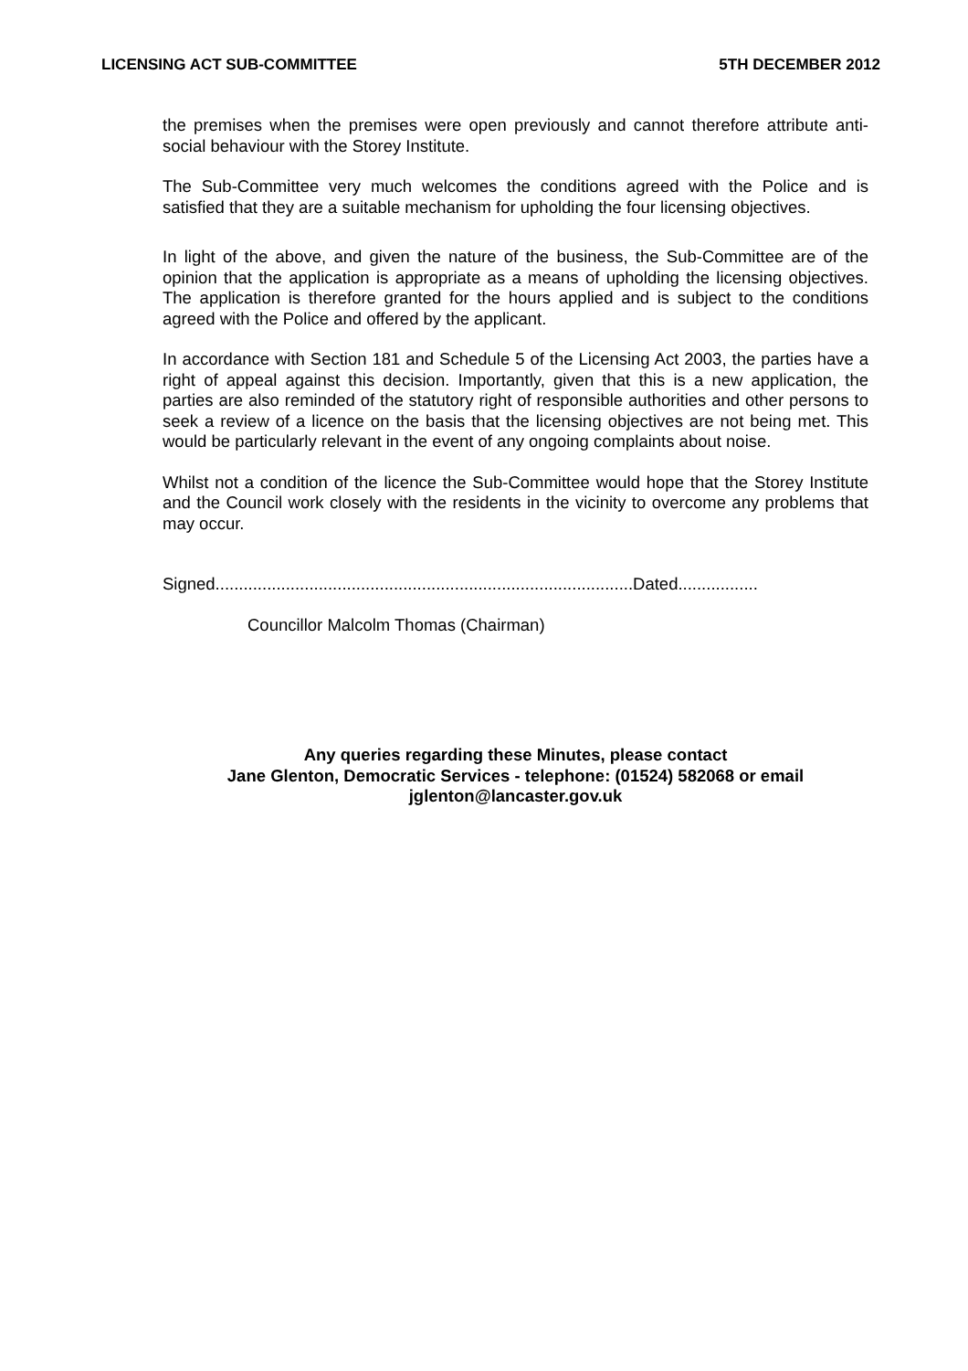LICENSING ACT SUB-COMMITTEE 5TH DECEMBER 2012
the premises when the premises were open previously and cannot therefore attribute anti-social behaviour with the Storey Institute.
The Sub-Committee very much welcomes the conditions agreed with the Police and is satisfied that they are a suitable mechanism for upholding the four licensing objectives.
In light of the above, and given the nature of the business, the Sub-Committee are of the opinion that the application is appropriate as a means of upholding the licensing objectives. The application is therefore granted for the hours applied and is subject to the conditions agreed with the Police and offered by the applicant.
In accordance with Section 181 and Schedule 5 of the Licensing Act 2003, the parties have a right of appeal against this decision. Importantly, given that this is a new application, the parties are also reminded of the statutory right of responsible authorities and other persons to seek a review of a licence on the basis that the licensing objectives are not being met. This would be particularly relevant in the event of any ongoing complaints about noise.
Whilst not a condition of the licence the Sub-Committee would hope that the Storey Institute and the Council work closely with the residents in the vicinity to overcome any problems that may occur.
Signed.........................................................................................Dated.................
Councillor Malcolm Thomas (Chairman)
Any queries regarding these Minutes, please contact
Jane Glenton, Democratic Services - telephone: (01524) 582068 or email
jglenton@lancaster.gov.uk